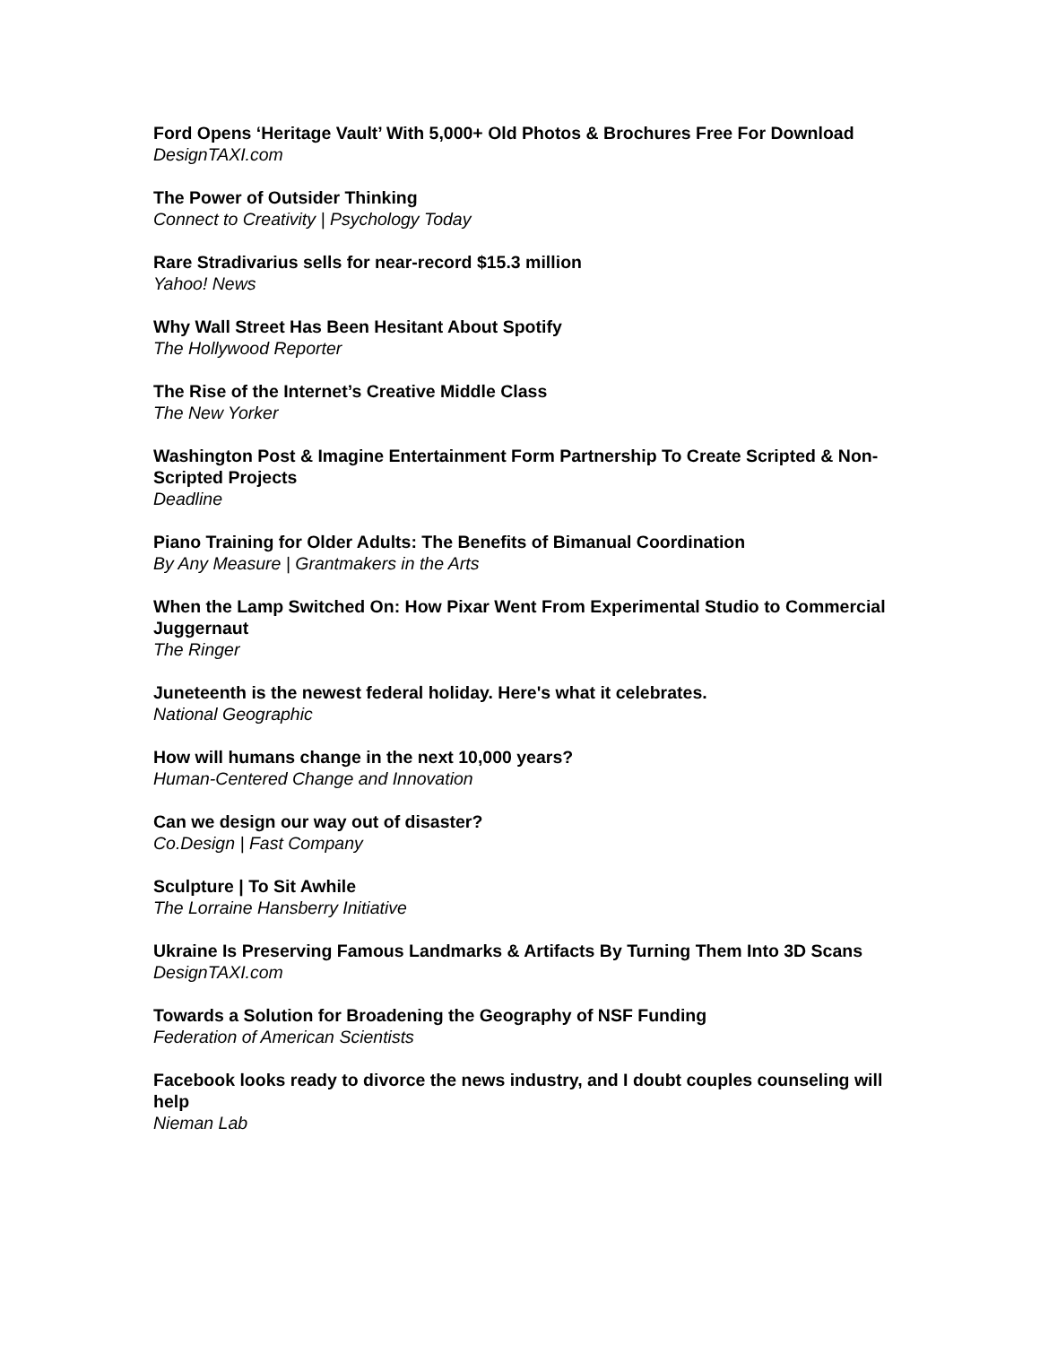Ford Opens ‘Heritage Vault’ With 5,000+ Old Photos & Brochures Free For Download
DesignTAXI.com
The Power of Outsider Thinking
Connect to Creativity | Psychology Today
Rare Stradivarius sells for near-record $15.3 million
Yahoo! News
Why Wall Street Has Been Hesitant About Spotify
The Hollywood Reporter
The Rise of the Internet’s Creative Middle Class
The New Yorker
Washington Post & Imagine Entertainment Form Partnership To Create Scripted & Non-Scripted Projects
Deadline
Piano Training for Older Adults: The Benefits of Bimanual Coordination
By Any Measure | Grantmakers in the Arts
When the Lamp Switched On: How Pixar Went From Experimental Studio to Commercial Juggernaut
The Ringer
Juneteenth is the newest federal holiday. Here's what it celebrates.
National Geographic
How will humans change in the next 10,000 years?
Human-Centered Change and Innovation
Can we design our way out of disaster?
Co.Design | Fast Company
Sculpture | To Sit Awhile
The Lorraine Hansberry Initiative
Ukraine Is Preserving Famous Landmarks & Artifacts By Turning Them Into 3D Scans
DesignTAXI.com
Towards a Solution for Broadening the Geography of NSF Funding
Federation of American Scientists
Facebook looks ready to divorce the news industry, and I doubt couples counseling will help
Nieman Lab